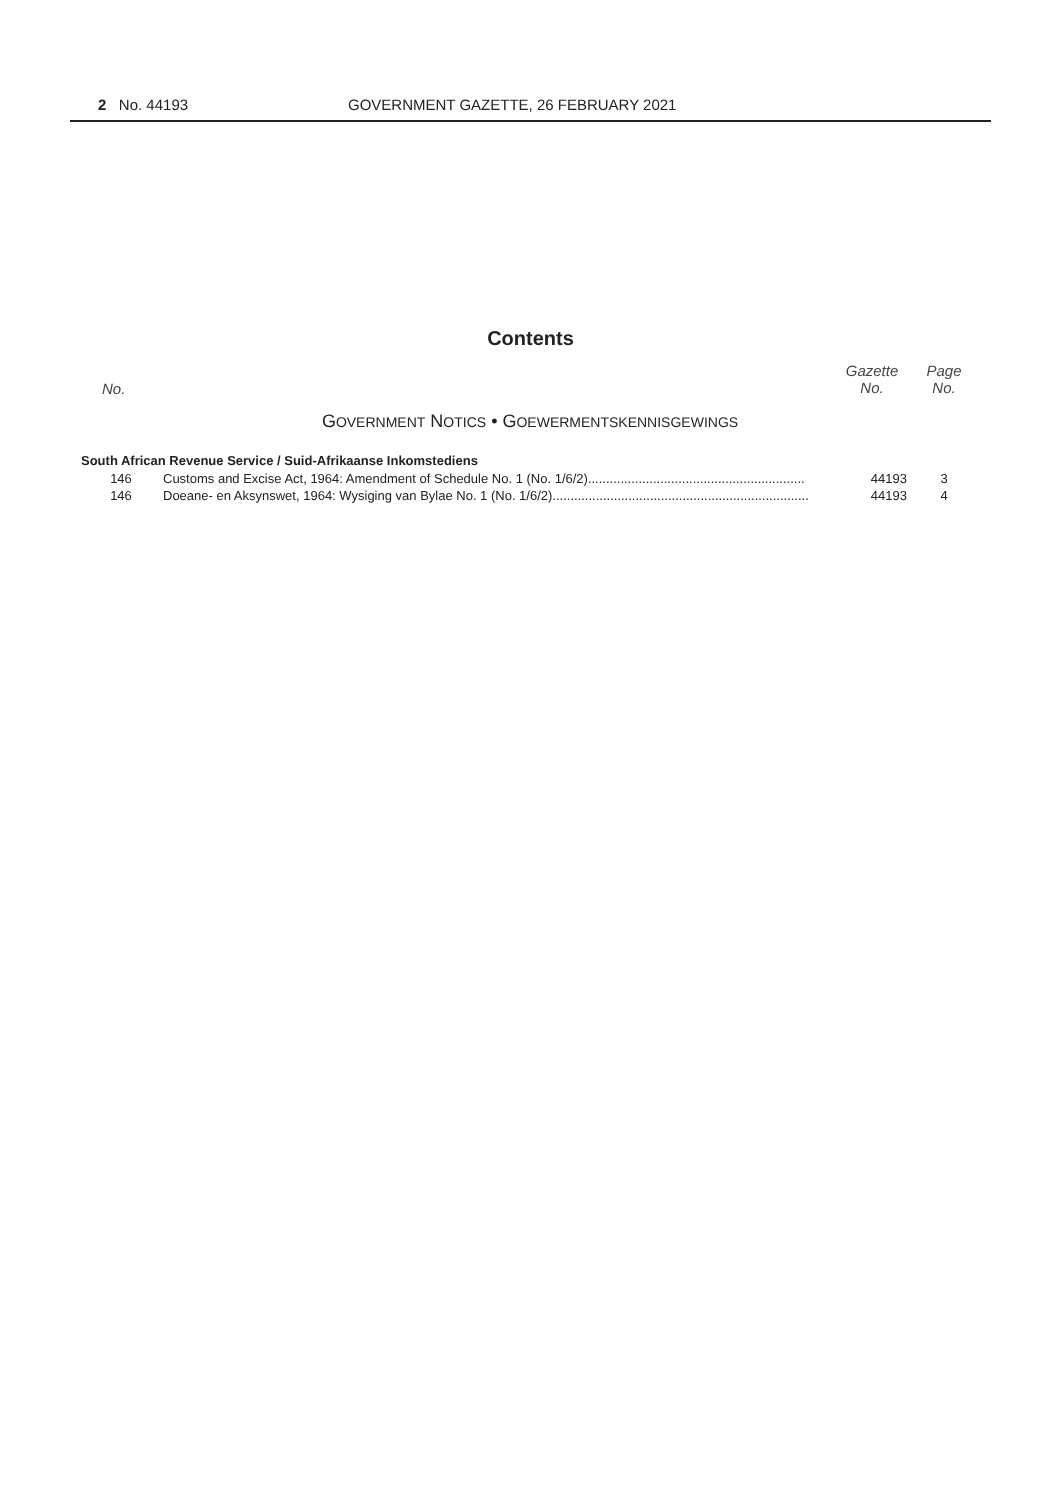2 No. 44193 GOVERNMENT GAZETTE, 26 FEBRUARY 2021
Contents
| No. | | Gazette No. | Page No. |
| --- | --- | --- | --- |
| G OVERNMENT N OTICS • G OEWERMENTSKENNISGEWINGS | | | |
| South African Revenue Service / Suid-Afrikaanse Inkomstediens | | | |
| 146 | Customs and Excise Act, 1964: Amendment of Schedule No. 1 (No. 1/6/2)............................................................ | 44193 | 3 |
| 146 | Doeane- en Aksynswet, 1964: Wysiging van Bylae No. 1 (No. 1/6/2)....................................................................... | 44193 | 4 |